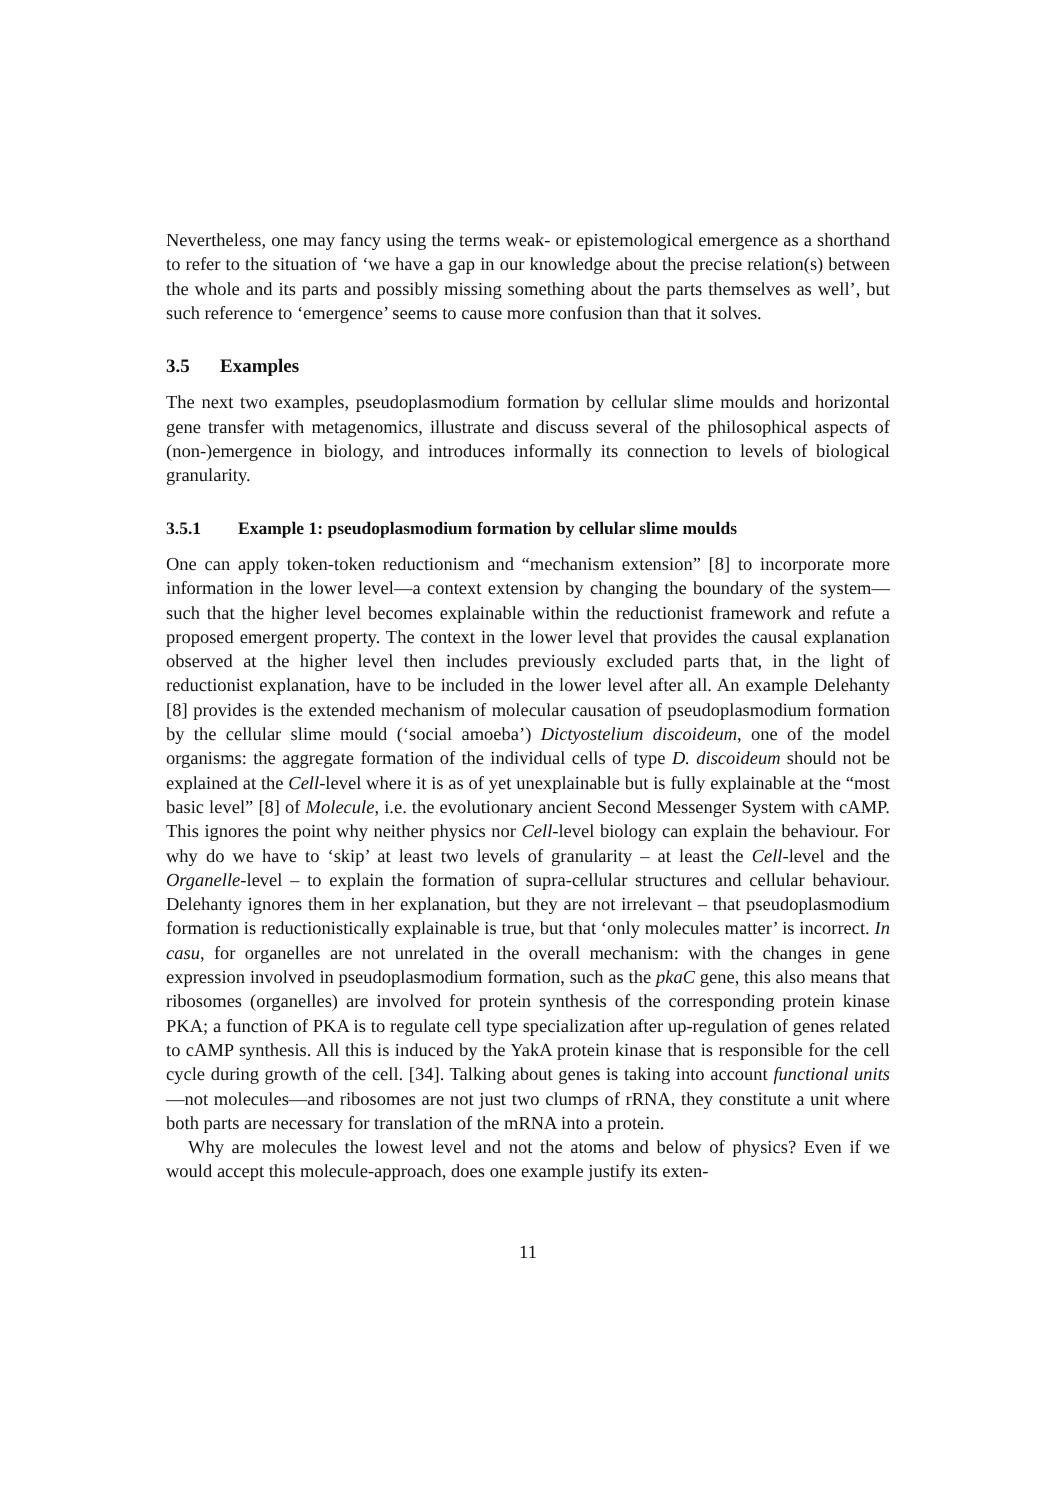Nevertheless, one may fancy using the terms weak- or epistemological emergence as a shorthand to refer to the situation of ‘we have a gap in our knowledge about the precise relation(s) between the whole and its parts and possibly missing something about the parts themselves as well’, but such reference to ‘emergence’ seems to cause more confusion than that it solves.
3.5 Examples
The next two examples, pseudoplasmodium formation by cellular slime moulds and horizontal gene transfer with metagenomics, illustrate and discuss several of the philosophical aspects of (non-)emergence in biology, and introduces informally its connection to levels of biological granularity.
3.5.1 Example 1: pseudoplasmodium formation by cellular slime moulds
One can apply token-token reductionism and “mechanism extension” [8] to incorporate more information in the lower level—a context extension by changing the boundary of the system—such that the higher level becomes explainable within the reductionist framework and refute a proposed emergent property. The context in the lower level that provides the causal explanation observed at the higher level then includes previously excluded parts that, in the light of reductionist explanation, have to be included in the lower level after all. An example Delehanty [8] provides is the extended mechanism of molecular causation of pseudoplasmodium formation by the cellular slime mould (‘social amoeba’) Dictyostelium discoideum, one of the model organisms: the aggregate formation of the individual cells of type D. discoideum should not be explained at the Cell-level where it is as of yet unexplainable but is fully explainable at the “most basic level” [8] of Molecule, i.e. the evolutionary ancient Second Messenger System with cAMP. This ignores the point why neither physics nor Cell-level biology can explain the behaviour. For why do we have to ‘skip’ at least two levels of granularity – at least the Cell-level and the Organelle-level – to explain the formation of supra-cellular structures and cellular behaviour. Delehanty ignores them in her explanation, but they are not irrelevant – that pseudoplasmodium formation is reductionistically explainable is true, but that ‘only molecules matter’ is incorrect. In casu, for organelles are not unrelated in the overall mechanism: with the changes in gene expression involved in pseudoplasmodium formation, such as the pkaC gene, this also means that ribosomes (organelles) are involved for protein synthesis of the corresponding protein kinase PKA; a function of PKA is to regulate cell type specialization after up-regulation of genes related to cAMP synthesis. All this is induced by the YakA protein kinase that is responsible for the cell cycle during growth of the cell. [34]. Talking about genes is taking into account functional units—not molecules—and ribosomes are not just two clumps of rRNA, they constitute a unit where both parts are necessary for translation of the mRNA into a protein.
Why are molecules the lowest level and not the atoms and below of physics? Even if we would accept this molecule-approach, does one example justify its exten-
11